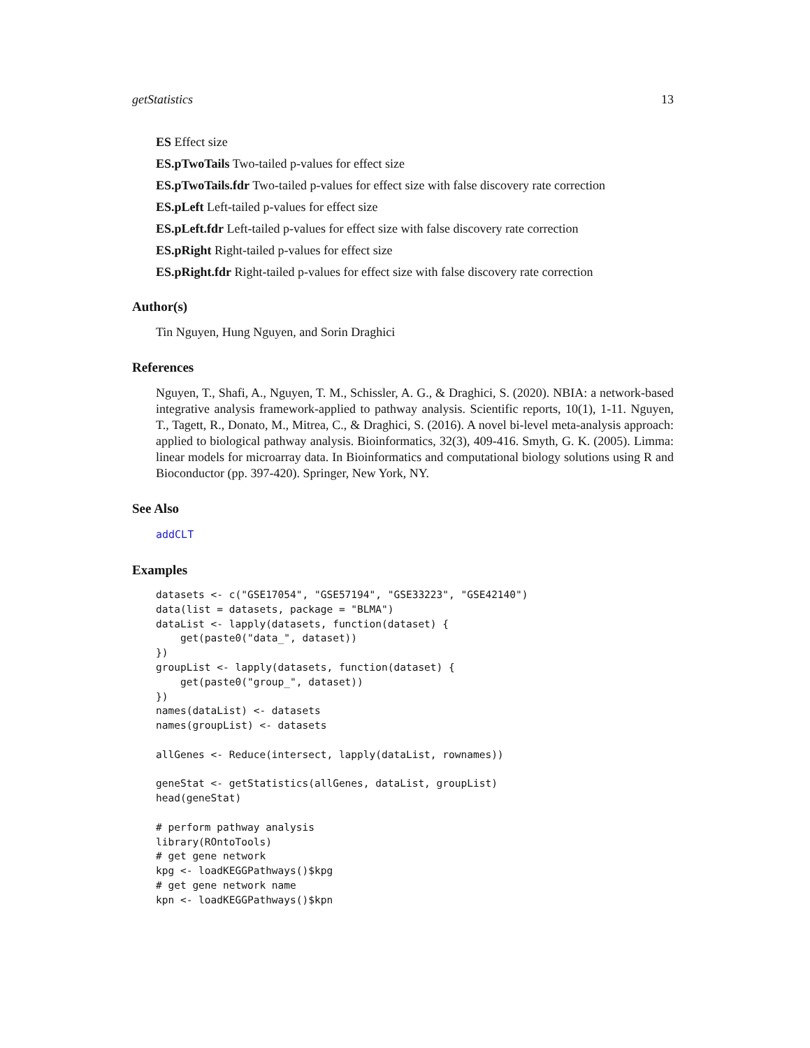getStatistics 13
ES Effect size
ES.pTwoTails Two-tailed p-values for effect size
ES.pTwoTails.fdr Two-tailed p-values for effect size with false discovery rate correction
ES.pLeft Left-tailed p-values for effect size
ES.pLeft.fdr Left-tailed p-values for effect size with false discovery rate correction
ES.pRight Right-tailed p-values for effect size
ES.pRight.fdr Right-tailed p-values for effect size with false discovery rate correction
Author(s)
Tin Nguyen, Hung Nguyen, and Sorin Draghici
References
Nguyen, T., Shafi, A., Nguyen, T. M., Schissler, A. G., & Draghici, S. (2020). NBIA: a network-based integrative analysis framework-applied to pathway analysis. Scientific reports, 10(1), 1-11. Nguyen, T., Tagett, R., Donato, M., Mitrea, C., & Draghici, S. (2016). A novel bi-level meta-analysis approach: applied to biological pathway analysis. Bioinformatics, 32(3), 409-416. Smyth, G. K. (2005). Limma: linear models for microarray data. In Bioinformatics and computational biology solutions using R and Bioconductor (pp. 397-420). Springer, New York, NY.
See Also
addCLT
Examples
datasets <- c("GSE17054", "GSE57194", "GSE33223", "GSE42140")
data(list = datasets, package = "BLMA")
dataList <- lapply(datasets, function(dataset) {
    get(paste0("data_", dataset))
})
groupList <- lapply(datasets, function(dataset) {
    get(paste0("group_", dataset))
})
names(dataList) <- datasets
names(groupList) <- datasets

allGenes <- Reduce(intersect, lapply(dataList, rownames))

geneStat <- getStatistics(allGenes, dataList, groupList)
head(geneStat)

# perform pathway analysis
library(ROntoTools)
# get gene network
kpg <- loadKEGGPathways()$kpg
# get gene network name
kpn <- loadKEGGPathways()$kpn